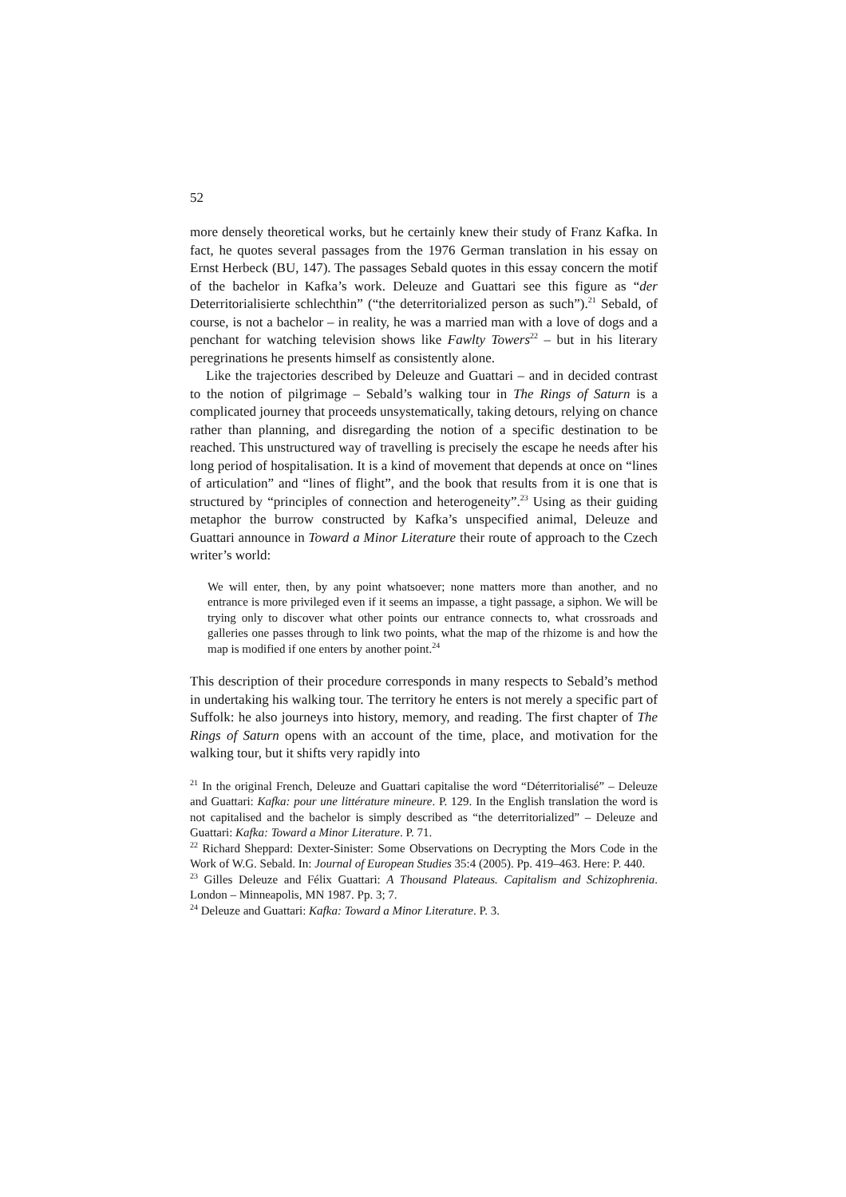52
more densely theoretical works, but he certainly knew their study of Franz Kafka. In fact, he quotes several passages from the 1976 German translation in his essay on Ernst Herbeck (BU, 147). The passages Sebald quotes in this essay concern the motif of the bachelor in Kafka’s work. Deleuze and Guattari see this figure as “der Deterritorialisierte schlechthin” (“the deterritorialized person as such”).<sup>21</sup> Sebald, of course, is not a bachelor – in reality, he was a married man with a love of dogs and a penchant for watching television shows like Fawlty Towers<sup>22</sup> – but in his literary peregrinations he presents himself as consistently alone.
Like the trajectories described by Deleuze and Guattari – and in decided contrast to the notion of pilgrimage – Sebald’s walking tour in The Rings of Saturn is a complicated journey that proceeds unsystematically, taking detours, relying on chance rather than planning, and disregarding the notion of a specific destination to be reached. This unstructured way of travelling is precisely the escape he needs after his long period of hospitalisation. It is a kind of movement that depends at once on “lines of articulation” and “lines of flight”, and the book that results from it is one that is structured by “principles of connection and heterogeneity”.<sup>23</sup> Using as their guiding metaphor the burrow constructed by Kafka’s unspecified animal, Deleuze and Guattari announce in Toward a Minor Literature their route of approach to the Czech writer’s world:
We will enter, then, by any point whatsoever; none matters more than another, and no entrance is more privileged even if it seems an impasse, a tight passage, a siphon. We will be trying only to discover what other points our entrance connects to, what crossroads and galleries one passes through to link two points, what the map of the rhizome is and how the map is modified if one enters by another point.<sup>24</sup>
This description of their procedure corresponds in many respects to Sebald’s method in undertaking his walking tour. The territory he enters is not merely a specific part of Suffolk: he also journeys into history, memory, and reading. The first chapter of The Rings of Saturn opens with an account of the time, place, and motivation for the walking tour, but it shifts very rapidly into
<sup>21</sup> In the original French, Deleuze and Guattari capitalise the word “Déterritorialisé” – Deleuze and Guattari: Kafka: pour une littérature mineure. P. 129. In the English translation the word is not capitalised and the bachelor is simply described as “the deterritorialized” – Deleuze and Guattari: Kafka: Toward a Minor Literature. P. 71.
<sup>22</sup> Richard Sheppard: Dexter-Sinister: Some Observations on Decrypting the Mors Code in the Work of W.G. Sebald. In: Journal of European Studies 35:4 (2005). Pp. 419–463. Here: P. 440.
<sup>23</sup> Gilles Deleuze and Félix Guattari: A Thousand Plateaus. Capitalism and Schizophrenia. London – Minneapolis, MN 1987. Pp. 3; 7.
<sup>24</sup> Deleuze and Guattari: Kafka: Toward a Minor Literature. P. 3.